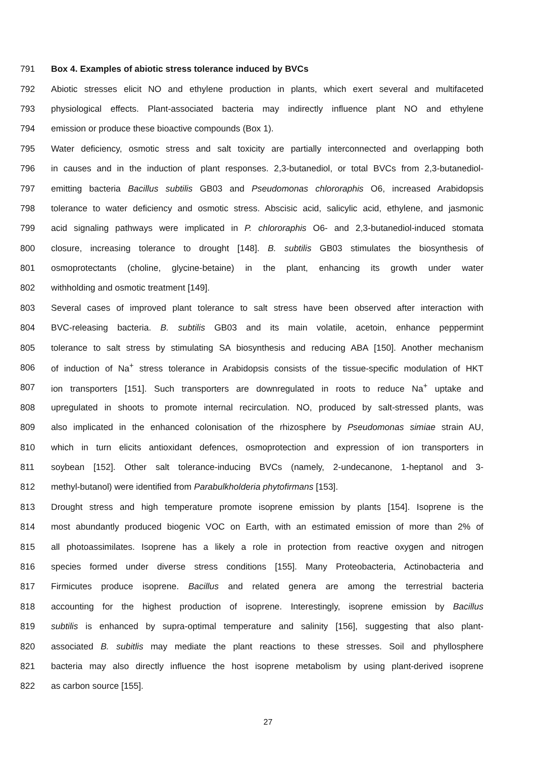791 Box 4. Examples of abiotic stress tolerance induced by BVCs
792 Abiotic stresses elicit NO and ethylene production in plants, which exert several and multifaceted
793 physiological effects. Plant-associated bacteria may indirectly influence plant NO and ethylene
794 emission or produce these bioactive compounds (Box 1).
795 Water deficiency, osmotic stress and salt toxicity are partially interconnected and overlapping both
796 in causes and in the induction of plant responses. 2,3-butanediol, or total BVCs from 2,3-butanediol-
797 emitting bacteria Bacillus subtilis GB03 and Pseudomonas chlororaphis O6, increased Arabidopsis
798 tolerance to water deficiency and osmotic stress. Abscisic acid, salicylic acid, ethylene, and jasmonic
799 acid signaling pathways were implicated in P. chlororaphis O6- and 2,3-butanediol-induced stomata
800 closure, increasing tolerance to drought [148]. B. subtilis GB03 stimulates the biosynthesis of
801 osmoprotectants (choline, glycine-betaine) in the plant, enhancing its growth under water
802 withholding and osmotic treatment [149].
803 Several cases of improved plant tolerance to salt stress have been observed after interaction with
804 BVC-releasing bacteria. B. subtilis GB03 and its main volatile, acetoin, enhance peppermint
805 tolerance to salt stress by stimulating SA biosynthesis and reducing ABA [150]. Another mechanism
806 of induction of Na<sup>+</sup> stress tolerance in Arabidopsis consists of the tissue-specific modulation of HKT
807 ion transporters [151]. Such transporters are downregulated in roots to reduce Na<sup>+</sup> uptake and
808 upregulated in shoots to promote internal recirculation. NO, produced by salt-stressed plants, was
809 also implicated in the enhanced colonisation of the rhizosphere by Pseudomonas simiae strain AU,
810 which in turn elicits antioxidant defences, osmoprotection and expression of ion transporters in
811 soybean [152]. Other salt tolerance-inducing BVCs (namely, 2-undecanone, 1-heptanol and 3-
812 methyl-butanol) were identified from Parabulkholderia phytofirmans [153].
813 Drought stress and high temperature promote isoprene emission by plants [154]. Isoprene is the
814 most abundantly produced biogenic VOC on Earth, with an estimated emission of more than 2% of
815 all photoassimilates. Isoprene has a likely a role in protection from reactive oxygen and nitrogen
816 species formed under diverse stress conditions [155]. Many Proteobacteria, Actinobacteria and
817 Firmicutes produce isoprene. Bacillus and related genera are among the terrestrial bacteria
818 accounting for the highest production of isoprene. Interestingly, isoprene emission by Bacillus
819 subtilis is enhanced by supra-optimal temperature and salinity [156], suggesting that also plant-
820 associated B. subitlis may mediate the plant reactions to these stresses. Soil and phyllosphere
821 bacteria may also directly influence the host isoprene metabolism by using plant-derived isoprene
822 as carbon source [155].
27